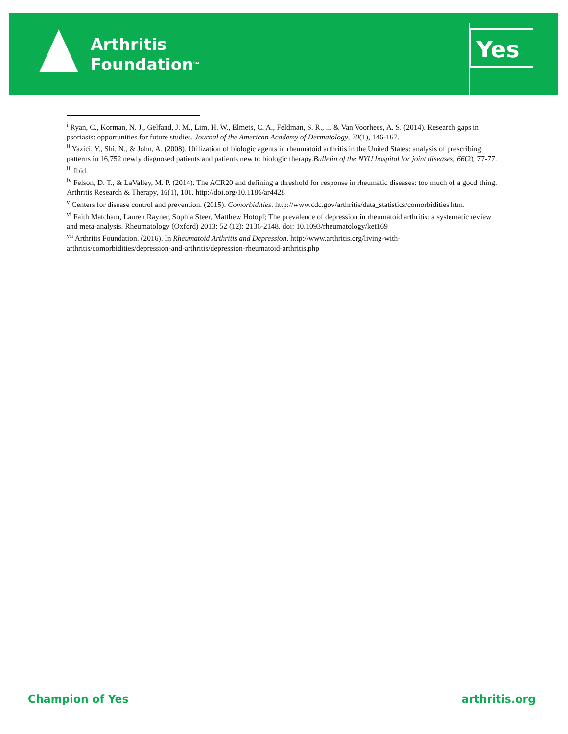Arthritis
Foundation<sup>SM</sup>
Yes
<sup>i</sup> Ryan, C., Korman, N. J., Gelfand, J. M., Lim, H. W., Elmets, C. A., Feldman, S. R., ... & Van Voorhees, A. S. (2014). Research gaps in psoriasis: opportunities for future studies. Journal of the American Academy of Dermatology, 70(1), 146-167.
<sup>ii</sup> Yazici, Y., Shi, N., & John, A. (2008). Utilization of biologic agents in rheumatoid arthritis in the United States: analysis of prescribing patterns in 16,752 newly diagnosed patients and patients new to biologic therapy.Bulletin of the NYU hospital for joint diseases, 66(2), 77-77.
<sup>iii</sup> Ibid.
<sup>iv</sup> Felson, D. T., & LaValley, M. P. (2014). The ACR20 and defining a threshold for response in rheumatic diseases: too much of a good thing. Arthritis Research & Therapy, 16(1), 101. http://doi.org/10.1186/ar4428
<sup>v</sup> Centers for disease control and prevention. (2015). Comorbidities. http://www.cdc.gov/arthritis/data_statistics/comorbidities.htm.
<sup>vi</sup> Faith Matcham, Lauren Rayner, Sophia Steer, Matthew Hotopf; The prevalence of depression in rheumatoid arthritis: a systematic review and meta-analysis. Rheumatology (Oxford) 2013; 52 (12): 2136-2148. doi: 10.1093/rheumatology/ket169
<sup>vii</sup> Arthritis Foundation. (2016). In Rheumatoid Arthritis and Depression. http://www.arthritis.org/living-with-arthritis/comorbidities/depression-and-arthritis/depression-rheumatoid-arthritis.php
Champion of Yes arthritis.org